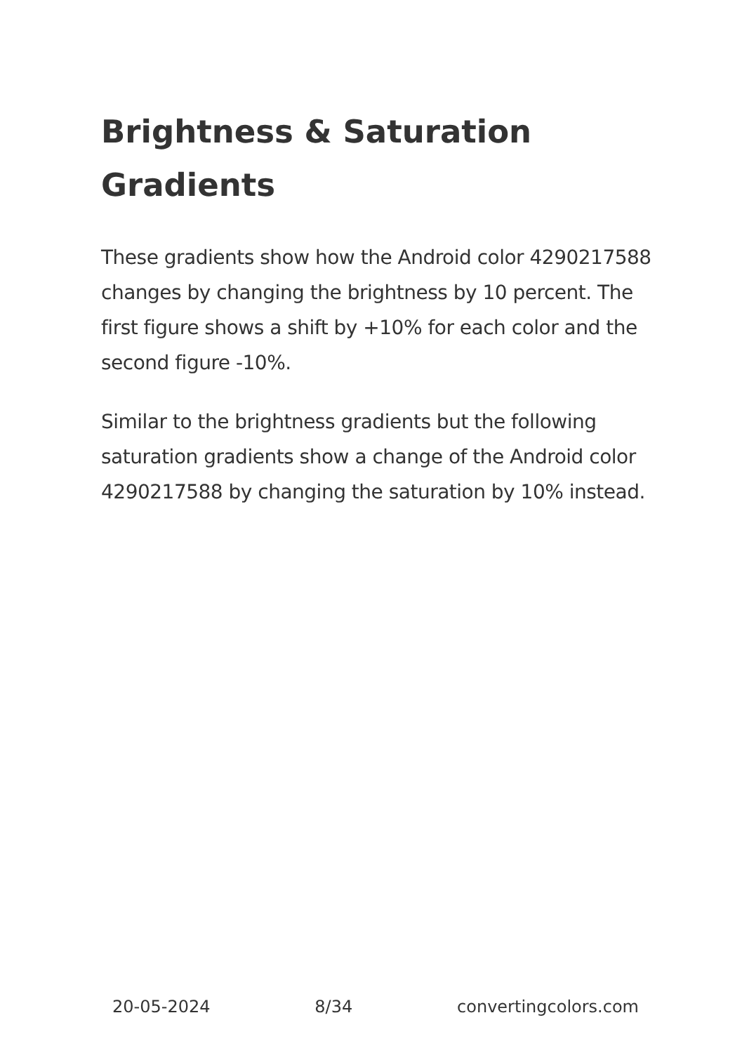Brightness & Saturation Gradients
These gradients show how the Android color 4290217588 changes by changing the brightness by 10 percent. The first figure shows a shift by +10% for each color and the second figure -10%.
Similar to the brightness gradients but the following saturation gradients show a change of the Android color 4290217588 by changing the saturation by 10% instead.
20-05-2024 8/34 convertingcolors.com